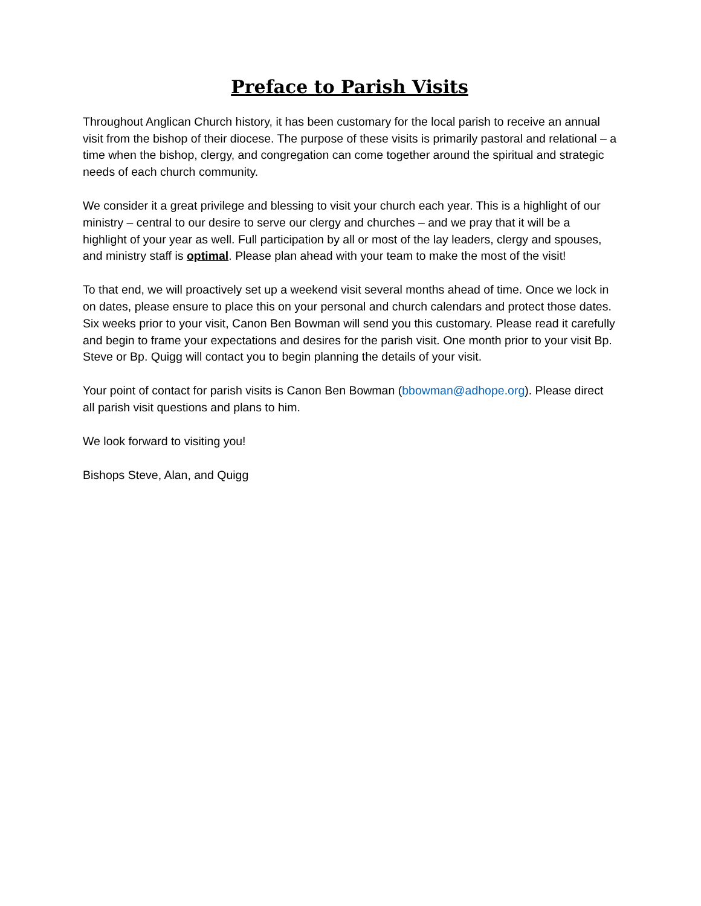Preface to Parish Visits
Throughout Anglican Church history, it has been customary for the local parish to receive an annual visit from the bishop of their diocese. The purpose of these visits is primarily pastoral and relational – a time when the bishop, clergy, and congregation can come together around the spiritual and strategic needs of each church community.
We consider it a great privilege and blessing to visit your church each year. This is a highlight of our ministry – central to our desire to serve our clergy and churches – and we pray that it will be a highlight of your year as well. Full participation by all or most of the lay leaders, clergy and spouses, and ministry staff is optimal. Please plan ahead with your team to make the most of the visit!
To that end, we will proactively set up a weekend visit several months ahead of time. Once we lock in on dates, please ensure to place this on your personal and church calendars and protect those dates. Six weeks prior to your visit, Canon Ben Bowman will send you this customary. Please read it carefully and begin to frame your expectations and desires for the parish visit. One month prior to your visit Bp. Steve or Bp. Quigg will contact you to begin planning the details of your visit.
Your point of contact for parish visits is Canon Ben Bowman (bbowman@adhope.org). Please direct all parish visit questions and plans to him.
We look forward to visiting you!
Bishops Steve, Alan, and Quigg